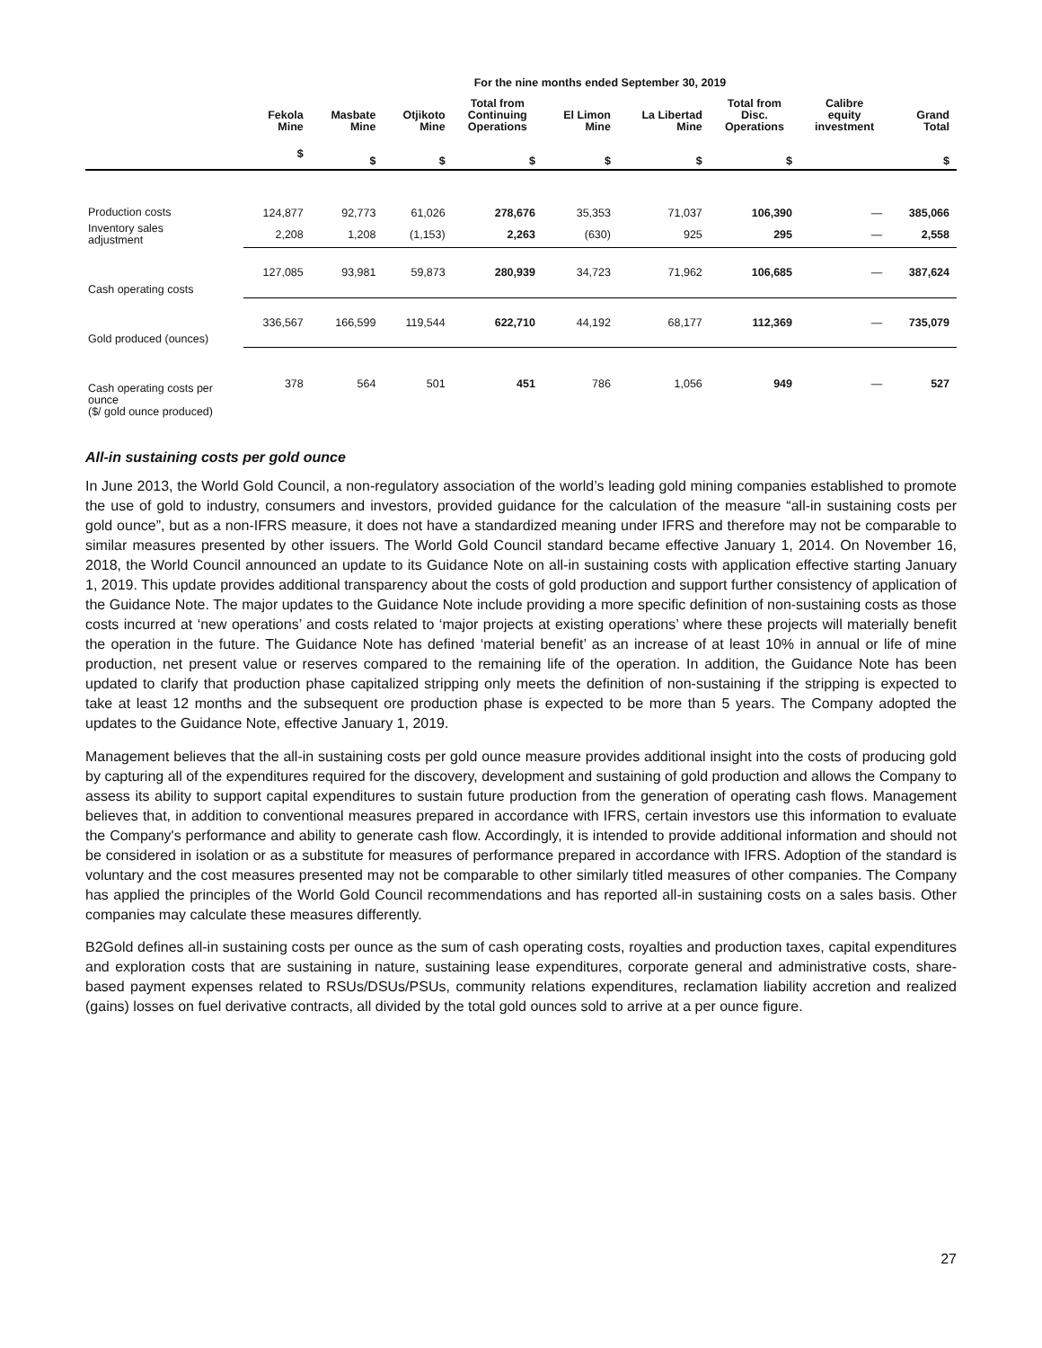| | For the nine months ended September 30, 2019 | | | | | | | | |
| --- | --- | --- | --- | --- | --- | --- | --- | --- | --- |
| | Fekola Mine | Masbate Mine | Otjikoto Mine | Total from Continuing Operations | El Limon Mine | La Libertad Mine | Total from Disc. Operations | Calibre equity investment | Grand Total |
| | $ | $ | $ | $ | $ | $ | $ | | $ |
| Production costs | 124,877 | 92,773 | 61,026 | 278,676 | 35,353 | 71,037 | 106,390 | — | 385,066 |
| Inventory sales adjustment | 2,208 | 1,208 | (1,153) | 2,263 | (630) | 925 | 295 | — | 2,558 |
| Cash operating costs | 127,085 | 93,981 | 59,873 | 280,939 | 34,723 | 71,962 | 106,685 | — | 387,624 |
| Gold produced (ounces) | 336,567 | 166,599 | 119,544 | 622,710 | 44,192 | 68,177 | 112,369 | — | 735,079 |
| Cash operating costs per ounce ($/ gold ounce produced) | 378 | 564 | 501 | 451 | 786 | 1,056 | 949 | — | 527 |
All-in sustaining costs per gold ounce
In June 2013, the World Gold Council, a non-regulatory association of the world’s leading gold mining companies established to promote the use of gold to industry, consumers and investors, provided guidance for the calculation of the measure “all-in sustaining costs per gold ounce”, but as a non-IFRS measure, it does not have a standardized meaning under IFRS and therefore may not be comparable to similar measures presented by other issuers. The World Gold Council standard became effective January 1, 2014. On November 16, 2018, the World Council announced an update to its Guidance Note on all-in sustaining costs with application effective starting January 1, 2019. This update provides additional transparency about the costs of gold production and support further consistency of application of the Guidance Note. The major updates to the Guidance Note include providing a more specific definition of non-sustaining costs as those costs incurred at ‘new operations’ and costs related to ‘major projects at existing operations’ where these projects will materially benefit the operation in the future. The Guidance Note has defined ‘material benefit’ as an increase of at least 10% in annual or life of mine production, net present value or reserves compared to the remaining life of the operation. In addition, the Guidance Note has been updated to clarify that production phase capitalized stripping only meets the definition of non-sustaining if the stripping is expected to take at least 12 months and the subsequent ore production phase is expected to be more than 5 years. The Company adopted the updates to the Guidance Note, effective January 1, 2019.
Management believes that the all-in sustaining costs per gold ounce measure provides additional insight into the costs of producing gold by capturing all of the expenditures required for the discovery, development and sustaining of gold production and allows the Company to assess its ability to support capital expenditures to sustain future production from the generation of operating cash flows. Management believes that, in addition to conventional measures prepared in accordance with IFRS, certain investors use this information to evaluate the Company's performance and ability to generate cash flow. Accordingly, it is intended to provide additional information and should not be considered in isolation or as a substitute for measures of performance prepared in accordance with IFRS. Adoption of the standard is voluntary and the cost measures presented may not be comparable to other similarly titled measures of other companies. The Company has applied the principles of the World Gold Council recommendations and has reported all-in sustaining costs on a sales basis. Other companies may calculate these measures differently.
B2Gold defines all-in sustaining costs per ounce as the sum of cash operating costs, royalties and production taxes, capital expenditures and exploration costs that are sustaining in nature, sustaining lease expenditures, corporate general and administrative costs, share-based payment expenses related to RSUs/DSUs/PSUs, community relations expenditures, reclamation liability accretion and realized (gains) losses on fuel derivative contracts, all divided by the total gold ounces sold to arrive at a per ounce figure.
27